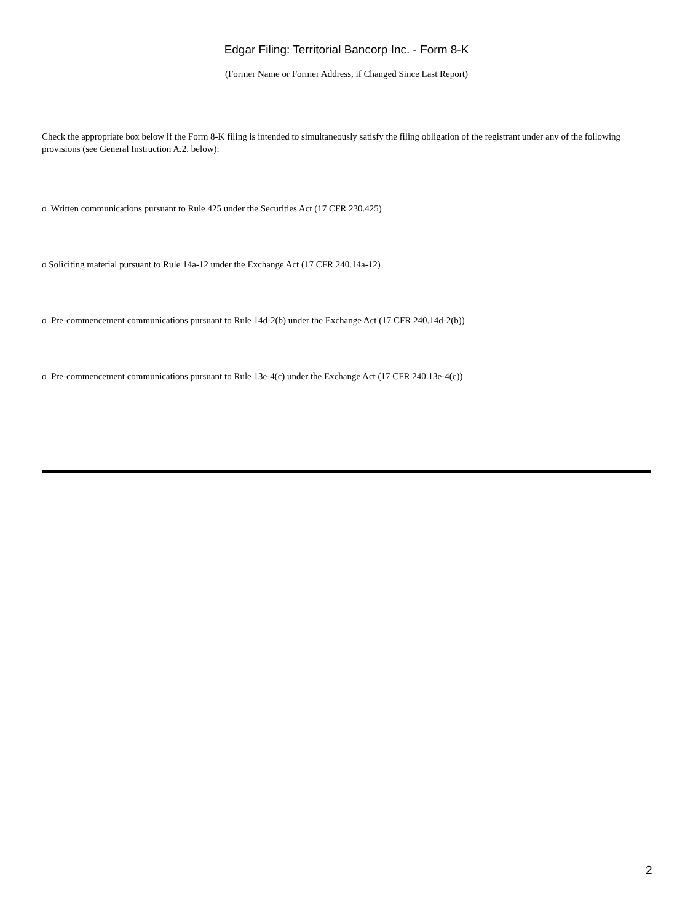Edgar Filing: Territorial Bancorp Inc. - Form 8-K
(Former Name or Former Address, if Changed Since Last Report)
Check the appropriate box below if the Form 8-K filing is intended to simultaneously satisfy the filing obligation of the registrant under any of the following provisions (see General Instruction A.2. below):
o Written communications pursuant to Rule 425 under the Securities Act (17 CFR 230.425)
o Soliciting material pursuant to Rule 14a-12 under the Exchange Act (17 CFR 240.14a-12)
o Pre-commencement communications pursuant to Rule 14d-2(b) under the Exchange Act (17 CFR 240.14d-2(b))
o Pre-commencement communications pursuant to Rule 13e-4(c) under the Exchange Act (17 CFR 240.13e-4(c))
2